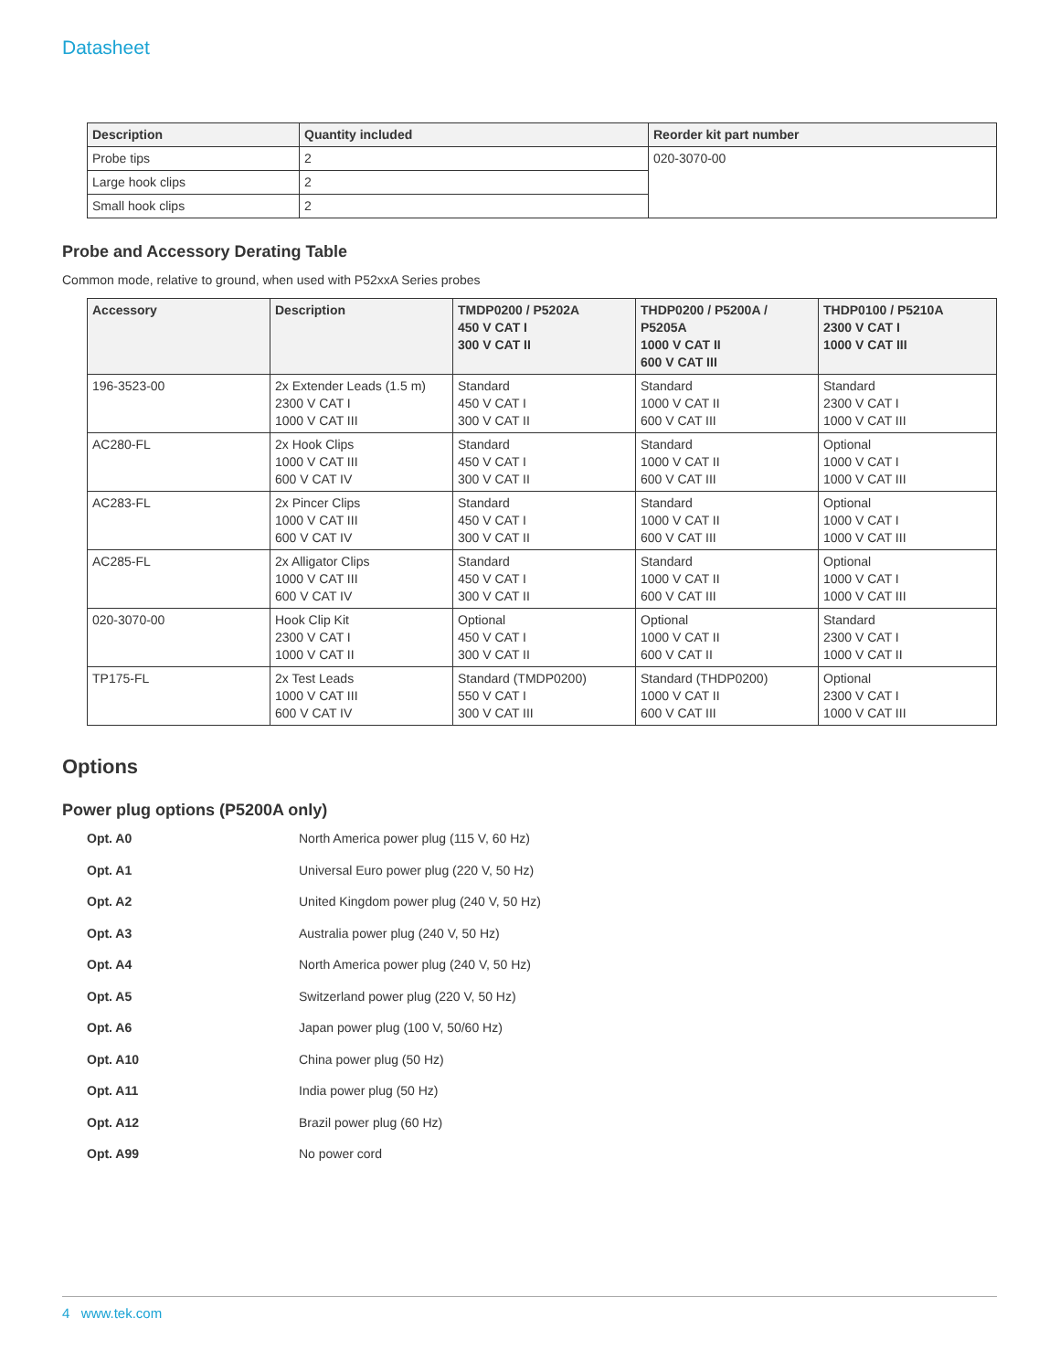Datasheet
| Description | Quantity included | Reorder kit part number |
| --- | --- | --- |
| Probe tips | 2 | 020-3070-00 |
| Large hook clips | 2 | |
| Small hook clips | 2 | |
Probe and Accessory Derating Table
Common mode, relative to ground, when used with P52xxA Series probes
| Accessory | Description | TMDP0200 / P5202A 450 V CAT I 300 V CAT II | THDP0200 / P5200A / P5205A 1000 V CAT II 600 V CAT III | THDP0100 / P5210A 2300 V CAT I 1000 V CAT III |
| --- | --- | --- | --- | --- |
| 196-3523-00 | 2x Extender Leads (1.5 m) 2300 V CAT I 1000 V CAT III | Standard 450 V CAT I 300 V CAT II | Standard 1000 V CAT II 600 V CAT III | Standard 2300 V CAT I 1000 V CAT III |
| AC280-FL | 2x Hook Clips 1000 V CAT III 600 V CAT IV | Standard 450 V CAT I 300 V CAT II | Standard 1000 V CAT II 600 V CAT III | Optional 1000 V CAT I 1000 V CAT III |
| AC283-FL | 2x Pincer Clips 1000 V CAT III 600 V CAT IV | Standard 450 V CAT I 300 V CAT II | Standard 1000 V CAT II 600 V CAT III | Optional 1000 V CAT I 1000 V CAT III |
| AC285-FL | 2x Alligator Clips 1000 V CAT III 600 V CAT IV | Standard 450 V CAT I 300 V CAT II | Standard 1000 V CAT II 600 V CAT III | Optional 1000 V CAT I 1000 V CAT III |
| 020-3070-00 | Hook Clip Kit 2300 V CAT I 1000 V CAT II | Optional 450 V CAT I 300 V CAT II | Optional 1000 V CAT II 600 V CAT II | Standard 2300 V CAT I 1000 V CAT II |
| TP175-FL | 2x Test Leads 1000 V CAT III 600 V CAT IV | Standard (TMDP0200) 550 V CAT I 300 V CAT III | Standard (THDP0200) 1000 V CAT II 600 V CAT III | Optional 2300 V CAT I 1000 V CAT III |
Options
Power plug options (P5200A only)
Opt. A0 North America power plug (115 V, 60 Hz)
Opt. A1 Universal Euro power plug (220 V, 50 Hz)
Opt. A2 United Kingdom power plug (240 V, 50 Hz)
Opt. A3 Australia power plug (240 V, 50 Hz)
Opt. A4 North America power plug (240 V, 50 Hz)
Opt. A5 Switzerland power plug (220 V, 50 Hz)
Opt. A6 Japan power plug (100 V, 50/60 Hz)
Opt. A10 China power plug (50 Hz)
Opt. A11 India power plug (50 Hz)
Opt. A12 Brazil power plug (60 Hz)
Opt. A99 No power cord
4 www.tek.com